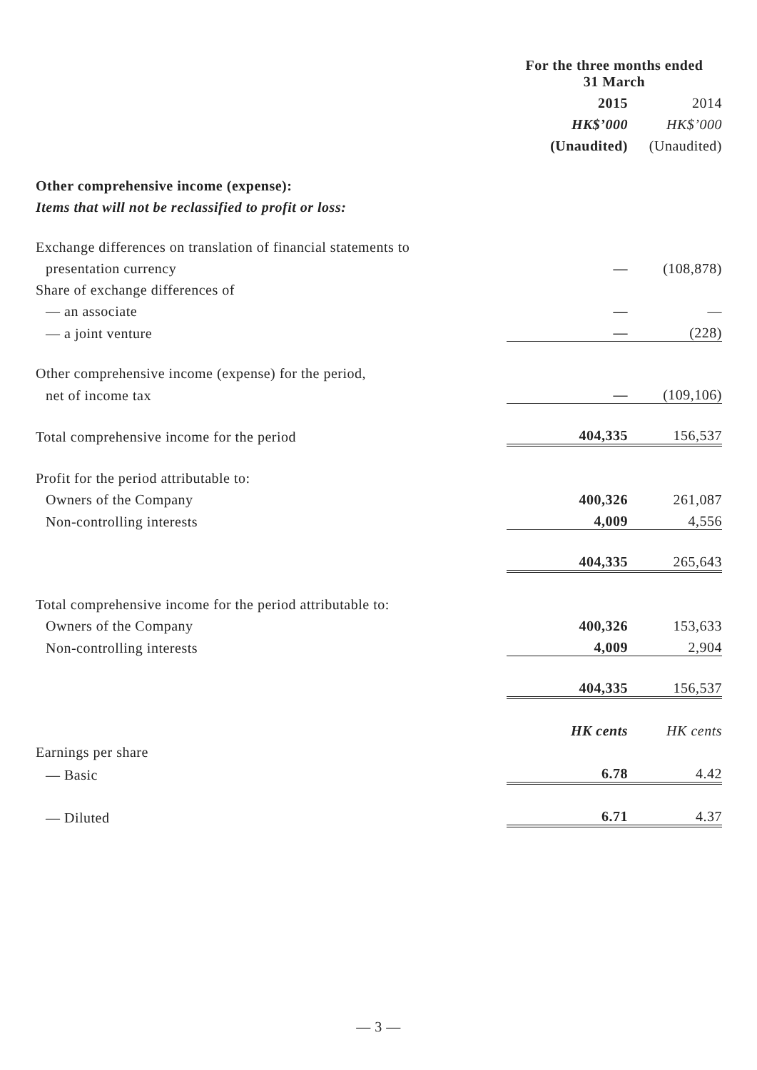| | For the three months ended 31 March | |
| --- | --- | --- |
| | 2015 | 2014 |
| | HK$’000 | HK$’000 |
| | (Unaudited) | (Unaudited) |
| Other comprehensive income (expense): | | |
| Items that will not be reclassified to profit or loss: | | |
| Exchange differences on translation of financial statements to | | |
| presentation currency | — | (108,878) |
| Share of exchange differences of | | |
| — an associate | — | — |
| — a joint venture | — | (228) |
| Other comprehensive income (expense) for the period, | | |
| net of income tax | — | (109,106) |
| Total comprehensive income for the period | 404,335 | 156,537 |
| Profit for the period attributable to: | | |
| Owners of the Company | 400,326 | 261,087 |
| Non-controlling interests | 4,009 | 4,556 |
| | 404,335 | 265,643 |
| Total comprehensive income for the period attributable to: | | |
| Owners of the Company | 400,326 | 153,633 |
| Non-controlling interests | 4,009 | 2,904 |
| | 404,335 | 156,537 |
| | HK cents | HK cents |
| Earnings per share | | |
| — Basic | 6.78 | 4.42 |
| — Diluted | 6.71 | 4.37 |
— 3 —